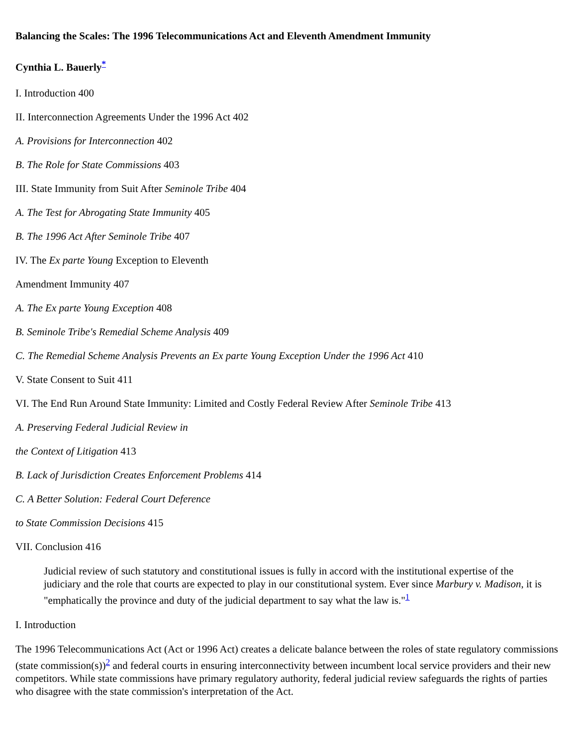Balancing the Scales: The 1996 Telecommunications Act and Eleventh Amendment Immunity
Cynthia L. Bauerly<sup>*</sup>
I. Introduction 400
II. Interconnection Agreements Under the 1996 Act 402
A. Provisions for Interconnection 402
B. The Role for State Commissions 403
III. State Immunity from Suit After Seminole Tribe 404
A. The Test for Abrogating State Immunity 405
B. The 1996 Act After Seminole Tribe 407
IV. The Ex parte Young Exception to Eleventh
Amendment Immunity 407
A. The Ex parte Young Exception 408
B. Seminole Tribe's Remedial Scheme Analysis 409
C. The Remedial Scheme Analysis Prevents an Ex parte Young Exception Under the 1996 Act 410
V. State Consent to Suit 411
VI. The End Run Around State Immunity: Limited and Costly Federal Review After Seminole Tribe 413
A. Preserving Federal Judicial Review in
the Context of Litigation 413
B. Lack of Jurisdiction Creates Enforcement Problems 414
C. A Better Solution: Federal Court Deference
to State Commission Decisions 415
VII. Conclusion 416
Judicial review of such statutory and constitutional issues is fully in accord with the institutional expertise of the judiciary and the role that courts are expected to play in our constitutional system. Ever since Marbury v. Madison, it is "emphatically the province and duty of the judicial department to say what the law is."<sup>1</sup>
I. Introduction
The 1996 Telecommunications Act (Act or 1996 Act) creates a delicate balance between the roles of state regulatory commissions (state commission(s))<sup>2</sup> and federal courts in ensuring interconnectivity between incumbent local service providers and their new competitors. While state commissions have primary regulatory authority, federal judicial review safeguards the rights of parties who disagree with the state commission's interpretation of the Act.